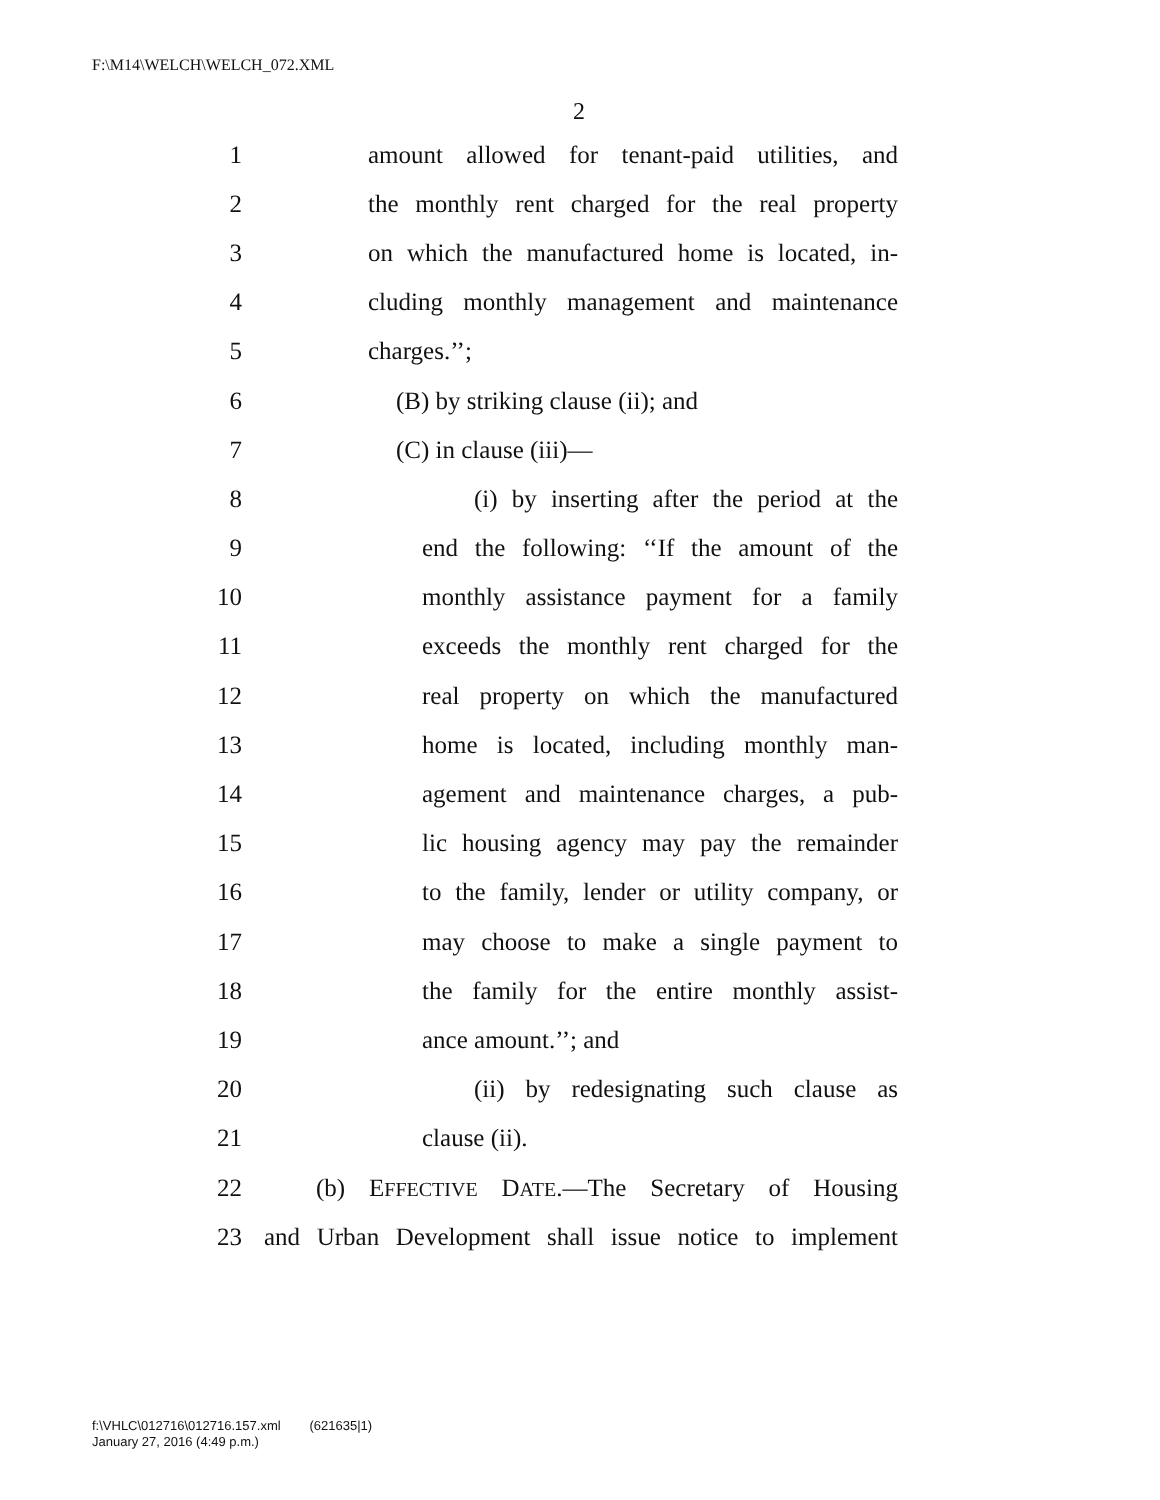F:\M14\WELCH\WELCH_072.XML
2
1 amount allowed for tenant-paid utilities, and
2 the monthly rent charged for the real property
3 on which the manufactured home is located, in-
4 cluding monthly management and maintenance
5 charges.’’;
6 (B) by striking clause (ii); and
7 (C) in clause (iii)—
8 (i) by inserting after the period at the
9 end the following: ‘‘If the amount of the
10 monthly assistance payment for a family
11 exceeds the monthly rent charged for the
12 real property on which the manufactured
13 home is located, including monthly man-
14 agement and maintenance charges, a pub-
15 lic housing agency may pay the remainder
16 to the family, lender or utility company, or
17 may choose to make a single payment to
18 the family for the entire monthly assist-
19 ance amount.’’; and
20 (ii) by redesignating such clause as
21 clause (ii).
22 (b) EFFECTIVE DATE.—The Secretary of Housing
23 and Urban Development shall issue notice to implement
f:\VHLC\012716\012716.157.xml (621635|1)
January 27, 2016 (4:49 p.m.)